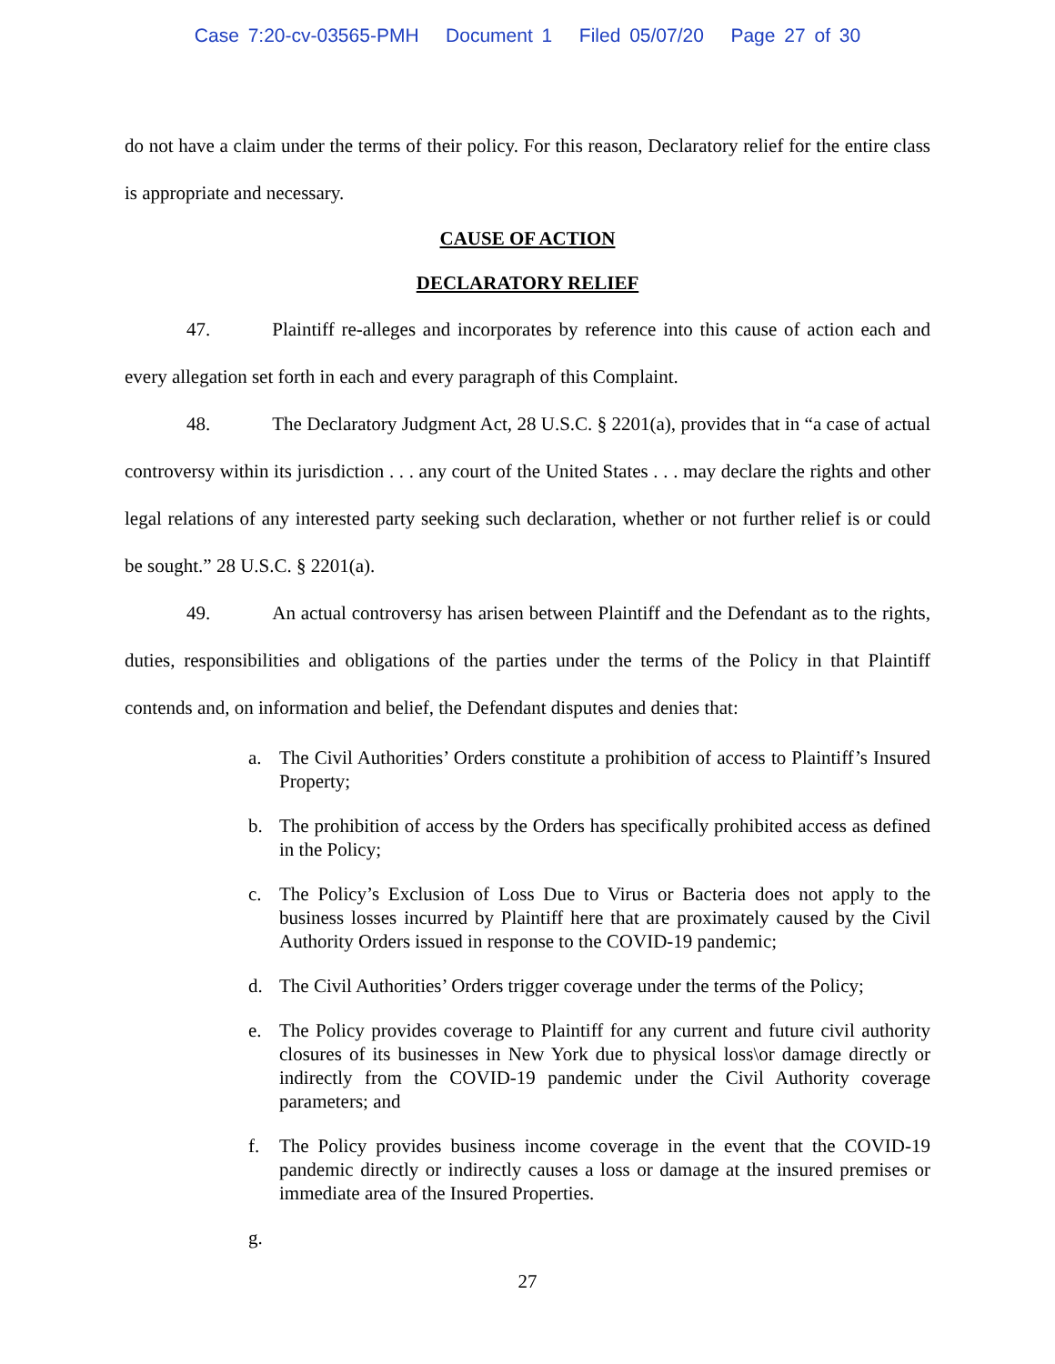Case 7:20-cv-03565-PMH Document 1 Filed 05/07/20 Page 27 of 30
do not have a claim under the terms of their policy. For this reason, Declaratory relief for the entire class is appropriate and necessary.
CAUSE OF ACTION
DECLARATORY RELIEF
47. Plaintiff re-alleges and incorporates by reference into this cause of action each and every allegation set forth in each and every paragraph of this Complaint.
48. The Declaratory Judgment Act, 28 U.S.C. § 2201(a), provides that in “a case of actual controversy within its jurisdiction . . . any court of the United States . . . may declare the rights and other legal relations of any interested party seeking such declaration, whether or not further relief is or could be sought.” 28 U.S.C. § 2201(a).
49. An actual controversy has arisen between Plaintiff and the Defendant as to the rights, duties, responsibilities and obligations of the parties under the terms of the Policy in that Plaintiff contends and, on information and belief, the Defendant disputes and denies that:
a. The Civil Authorities’ Orders constitute a prohibition of access to Plaintiff’s Insured Property;
b. The prohibition of access by the Orders has specifically prohibited access as defined in the Policy;
c. The Policy’s Exclusion of Loss Due to Virus or Bacteria does not apply to the business losses incurred by Plaintiff here that are proximately caused by the Civil Authority Orders issued in response to the COVID-19 pandemic;
d. The Civil Authorities’ Orders trigger coverage under the terms of the Policy;
e. The Policy provides coverage to Plaintiff for any current and future civil authority closures of its businesses in New York due to physical loss\or damage directly or indirectly from the COVID-19 pandemic under the Civil Authority coverage parameters; and
f. The Policy provides business income coverage in the event that the COVID-19 pandemic directly or indirectly causes a loss or damage at the insured premises or immediate area of the Insured Properties.
g.
27